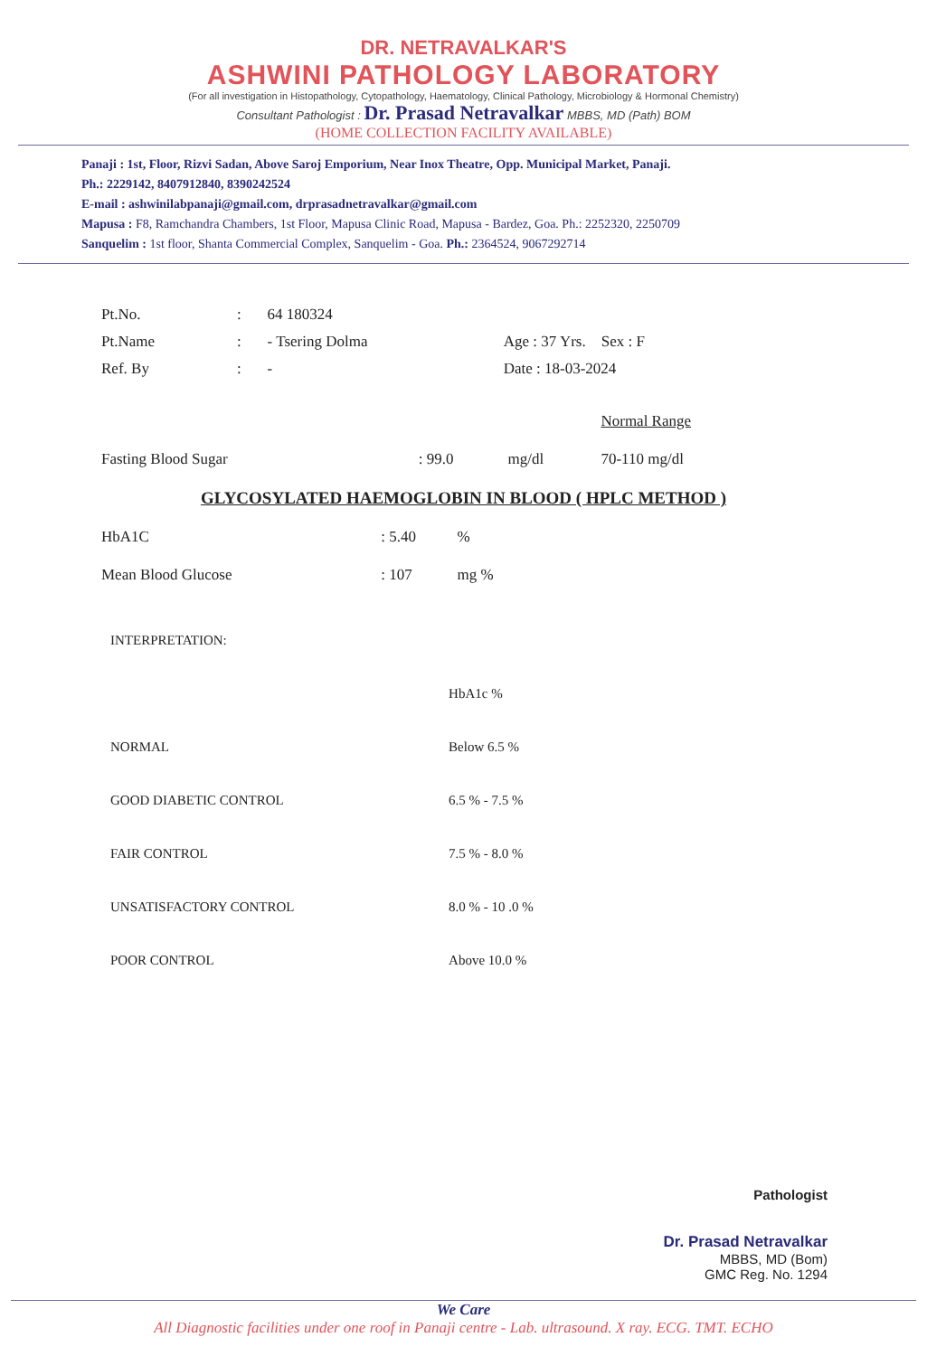DR. NETRAVALKAR'S
ASHWINI PATHOLOGY LABORATORY
(For all investigation in Histopathology, Cytopathology, Haematology, Clinical Pathology, Microbiology & Hormonal Chemistry)
Consultant Pathologist : Dr. Prasad Netravalkar MBBS, MD (Path) BOM
(HOME COLLECTION FACILITY AVAILABLE)
Panaji : 1st, Floor, Rizvi Sadan, Above Saroj Emporium, Near Inox Theatre, Opp. Municipal Market, Panaji.
Ph.: 2229142, 8407912840, 8390242524
E-mail : ashwinilabpanaji@gmail.com, drprasadnetravalkar@gmail.com
Mapusa : F8, Ramchandra Chambers, 1st Floor, Mapusa Clinic Road, Mapusa - Bardez, Goa. Ph.: 2252320, 2250709
Sanquelim : 1st floor, Shanta Commercial Complex, Sanquelim - Goa. Ph.: 2364524, 9067292714
| Pt.No. | : | 64 180324 | |
| Pt.Name | : | - Tsering Dolma | Age : 37 Yrs. Sex : F |
| Ref. By | : | - | Date : 18-03-2024 |
| | | | | Normal Range |
| Fasting Blood Sugar | : 99.0 | mg/dl | | 70-110 mg/dl |
GLYCOSYLATED HAEMOGLOBIN IN BLOOD ( HPLC METHOD )
| HbA1C | : 5.40 | % |
| Mean Blood Glucose | : 107 | mg % |
| INTERPRETATION: | |
| | HbA1c % |
| NORMAL | Below 6.5 % |
| GOOD DIABETIC CONTROL | 6.5 % - 7.5 % |
| FAIR CONTROL | 7.5 % - 8.0 % |
| UNSATISFACTORY CONTROL | 8.0 % - 10 .0 % |
| POOR CONTROL | Above 10.0 % |
Pathologist
Dr. Prasad Netravalkar
MBBS, MD (Bom)
GMC Reg. No. 1294
We Care
All Diagnostic facilities under one roof in Panaji centre - Lab. ultrasound. X ray. ECG. TMT. ECHO